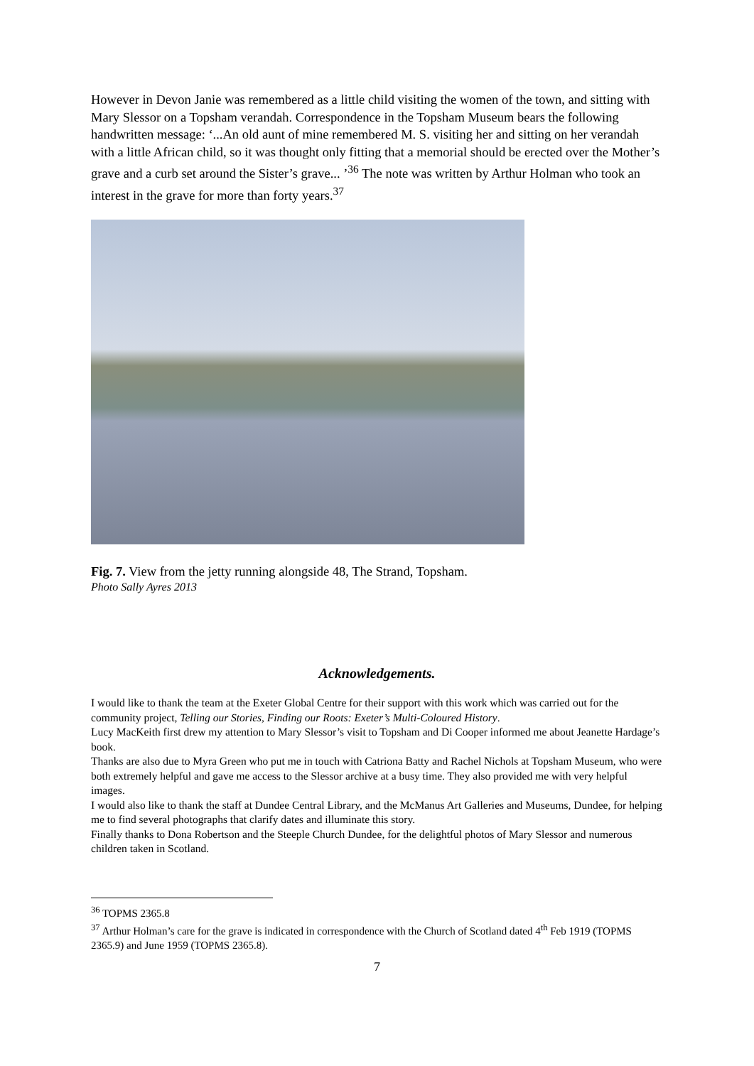However in Devon Janie was remembered as a little child visiting the women of the town, and sitting with Mary Slessor on a Topsham verandah. Correspondence in the Topsham Museum bears the following handwritten message: ‘...An old aunt of mine remembered M. S. visiting her and sitting on her verandah with a little African child, so it was thought only fitting that a memorial should be erected over the Mother’s grave and a curb set around the Sister’s grave... ’<sup>36</sup> The note was written by Arthur Holman who took an interest in the grave for more than forty years.<sup>37</sup>
Fig. 7. View from the jetty running alongside 48, The Strand, Topsham.
Photo Sally Ayres 2013
Acknowledgements.
I would like to thank the team at the Exeter Global Centre for their support with this work which was carried out for the community project, Telling our Stories, Finding our Roots: Exeter’s Multi-Coloured History.
Lucy MacKeith first drew my attention to Mary Slessor’s visit to Topsham and Di Cooper informed me about Jeanette Hardage’s book.
Thanks are also due to Myra Green who put me in touch with Catriona Batty and Rachel Nichols at Topsham Museum, who were both extremely helpful and gave me access to the Slessor archive at a busy time. They also provided me with very helpful images.
I would also like to thank the staff at Dundee Central Library, and the McManus Art Galleries and Museums, Dundee, for helping me to find several photographs that clarify dates and illuminate this story.
Finally thanks to Dona Robertson and the Steeple Church Dundee, for the delightful photos of Mary Slessor and numerous children taken in Scotland.
<sup>36</sup> TOPMS 2365.8
<sup>37</sup> Arthur Holman’s care for the grave is indicated in correspondence with the Church of Scotland dated 4<sup>th</sup> Feb 1919 (TOPMS 2365.9) and June 1959 (TOPMS 2365.8).
7